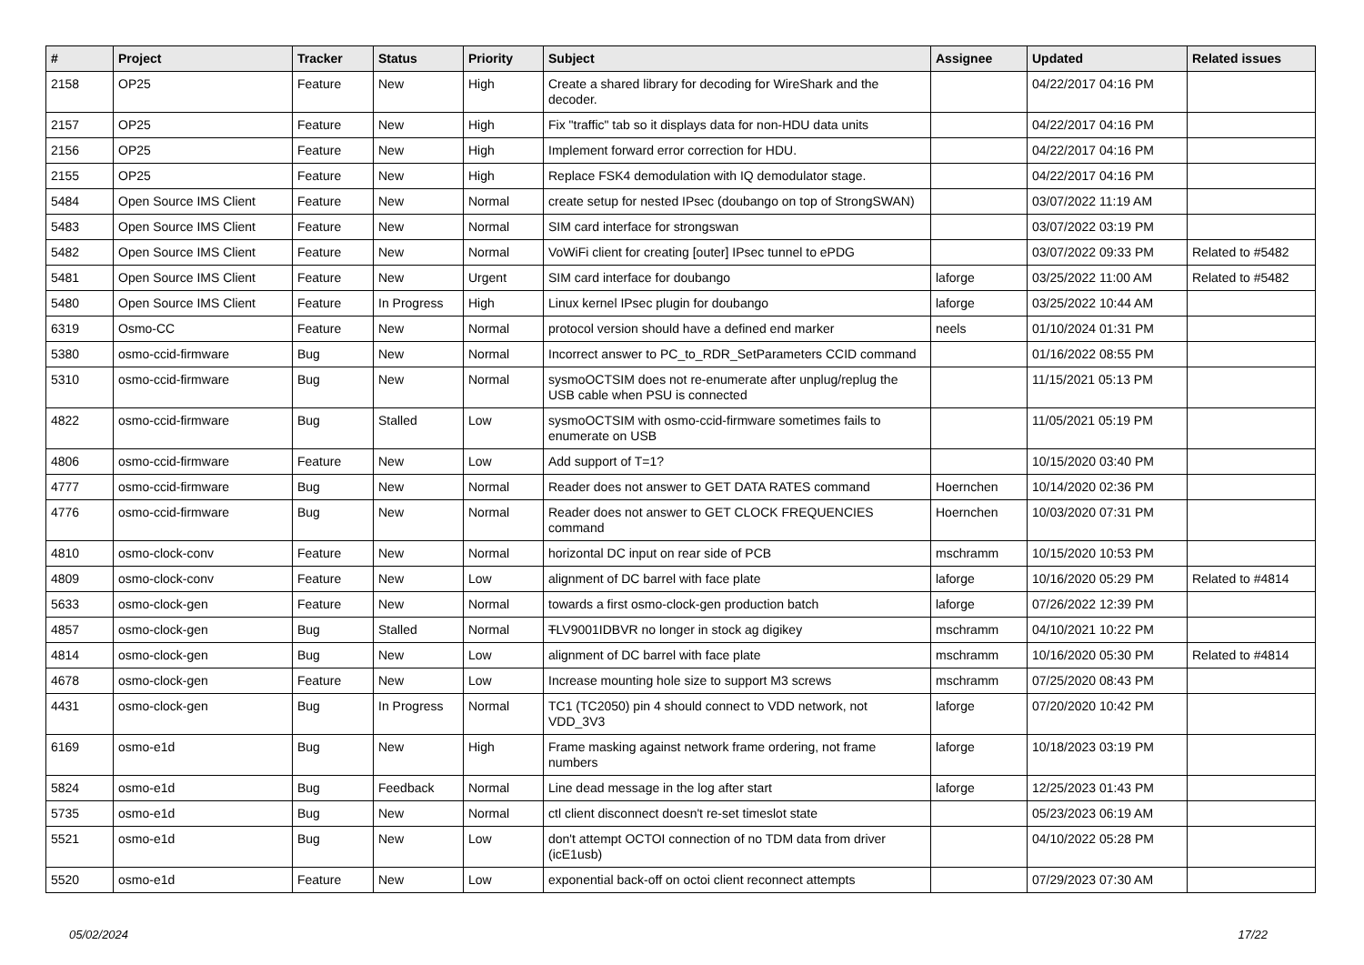| # | Project | Tracker | Status | Priority | Subject | Assignee | Updated | Related issues |
| --- | --- | --- | --- | --- | --- | --- | --- | --- |
| 2158 | OP25 | Feature | New | High | Create a shared library for decoding for WireShark and the decoder. | | 04/22/2017 04:16 PM | |
| 2157 | OP25 | Feature | New | High | Fix "traffic" tab so it displays data for non-HDU data units | | 04/22/2017 04:16 PM | |
| 2156 | OP25 | Feature | New | High | Implement forward error correction for HDU. | | 04/22/2017 04:16 PM | |
| 2155 | OP25 | Feature | New | High | Replace FSK4 demodulation with IQ demodulator stage. | | 04/22/2017 04:16 PM | |
| 5484 | Open Source IMS Client | Feature | New | Normal | create setup for nested IPsec (doubango on top of StrongSWAN) | | 03/07/2022 11:19 AM | |
| 5483 | Open Source IMS Client | Feature | New | Normal | SIM card interface for strongswan | | 03/07/2022 03:19 PM | |
| 5482 | Open Source IMS Client | Feature | New | Normal | VoWiFi client for creating [outer] IPsec tunnel to ePDG | | 03/07/2022 09:33 PM | Related to #5482 |
| 5481 | Open Source IMS Client | Feature | New | Urgent | SIM card interface for doubango | laforge | 03/25/2022 11:00 AM | Related to #5482 |
| 5480 | Open Source IMS Client | Feature | In Progress | High | Linux kernel IPsec plugin for doubango | laforge | 03/25/2022 10:44 AM | |
| 6319 | Osmo-CC | Feature | New | Normal | protocol version should have a defined end marker | neels | 01/10/2024 01:31 PM | |
| 5380 | osmo-ccid-firmware | Bug | New | Normal | Incorrect answer to PC_to_RDR_SetParameters CCID command | | 01/16/2022 08:55 PM | |
| 5310 | osmo-ccid-firmware | Bug | New | Normal | sysmoOCTSIM does not re-enumerate after unplug/replug the USB cable when PSU is connected | | 11/15/2021 05:13 PM | |
| 4822 | osmo-ccid-firmware | Bug | Stalled | Low | sysmoOCTSIM with osmo-ccid-firmware sometimes fails to enumerate on USB | | 11/05/2021 05:19 PM | |
| 4806 | osmo-ccid-firmware | Feature | New | Low | Add support of T=1? | | 10/15/2020 03:40 PM | |
| 4777 | osmo-ccid-firmware | Bug | New | Normal | Reader does not answer to GET DATA RATES command | Hoernchen | 10/14/2020 02:36 PM | |
| 4776 | osmo-ccid-firmware | Bug | New | Normal | Reader does not answer to GET CLOCK FREQUENCIES command | Hoernchen | 10/03/2020 07:31 PM | |
| 4810 | osmo-clock-conv | Feature | New | Normal | horizontal DC input on rear side of PCB | mschramm | 10/15/2020 10:53 PM | |
| 4809 | osmo-clock-conv | Feature | New | Low | alignment of DC barrel with face plate | laforge | 10/16/2020 05:29 PM | Related to #4814 |
| 5633 | osmo-clock-gen | Feature | New | Normal | towards a first osmo-clock-gen production batch | laforge | 07/26/2022 12:39 PM | |
| 4857 | osmo-clock-gen | Bug | Stalled | Normal | T LV9001IDBVR no longer in stock ag digikey | mschramm | 04/10/2021 10:22 PM | |
| 4814 | osmo-clock-gen | Bug | New | Low | alignment of DC barrel with face plate | mschramm | 10/16/2020 05:30 PM | Related to #4814 |
| 4678 | osmo-clock-gen | Feature | New | Low | Increase mounting hole size to support M3 screws | mschramm | 07/25/2020 08:43 PM | |
| 4431 | osmo-clock-gen | Bug | In Progress | Normal | TC1 (TC2050) pin 4 should connect to VDD network, not VDD_3V3 | laforge | 07/20/2020 10:42 PM | |
| 6169 | osmo-e1d | Bug | New | High | Frame masking against network frame ordering, not frame numbers | laforge | 10/18/2023 03:19 PM | |
| 5824 | osmo-e1d | Bug | Feedback | Normal | Line dead message in the log after start | laforge | 12/25/2023 01:43 PM | |
| 5735 | osmo-e1d | Bug | New | Normal | ctl client disconnect doesn't re-set timeslot state | | 05/23/2023 06:19 AM | |
| 5521 | osmo-e1d | Bug | New | Low | don't attempt OCTOI connection of no TDM data from driver (icE1usb) | | 04/10/2022 05:28 PM | |
| 5520 | osmo-e1d | Feature | New | Low | exponential back-off on octoi client reconnect attempts | | 07/29/2023 07:30 AM | |
05/02/2024 17/22